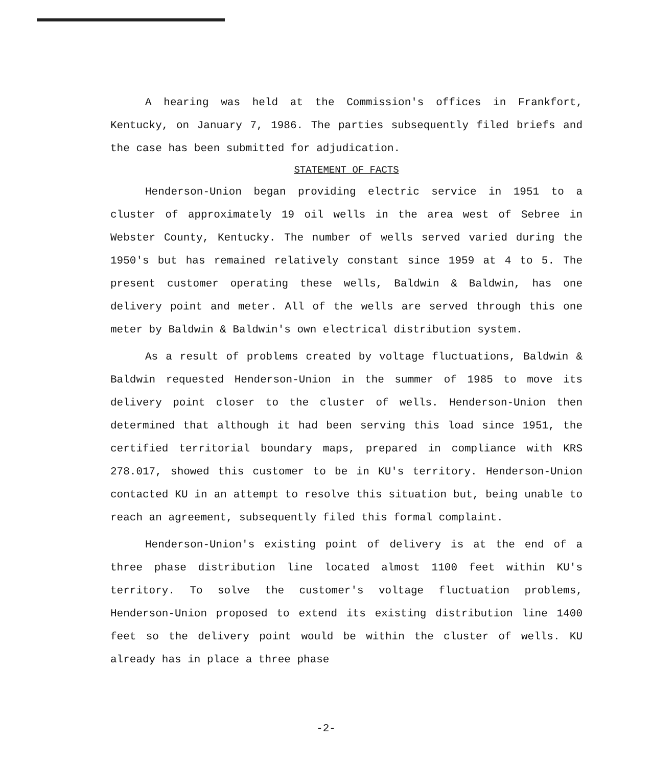A hearing was held at the Commission's offices in Frankfort, Kentucky, on January 7, 1986. The parties subsequently filed briefs and the case has been submitted for adjudication.
STATEMENT OF FACTS
Henderson-Union began providing electric service in 1951 to a cluster of approximately 19 oil wells in the area west of Sebree in Webster County, Kentucky. The number of wells served varied during the 1950's but has remained relatively constant since 1959 at 4 to 5. The present customer operating these wells, Baldwin & Baldwin, has one delivery point and meter. All of the wells are served through this one meter by Baldwin & Baldwin's own electrical distribution system.
As a result of problems created by voltage fluctuations, Baldwin & Baldwin requested Henderson-Union in the summer of 1985 to move its delivery point closer to the cluster of wells. Henderson-Union then determined that although it had been serving this load since 1951, the certified territorial boundary maps, prepared in compliance with KRS 278.017, showed this customer to be in KU's territory. Henderson-Union contacted KU in an attempt to resolve this situation but, being unable to reach an agreement, subsequently filed this formal complaint.
Henderson-Union's existing point of delivery is at the end of a three phase distribution line located almost 1100 feet within KU's territory. To solve the customer's voltage fluctuation problems, Henderson-Union proposed to extend its existing distribution line 1400 feet so the delivery point would be within the cluster of wells. KU already has in place a three phase
-2-